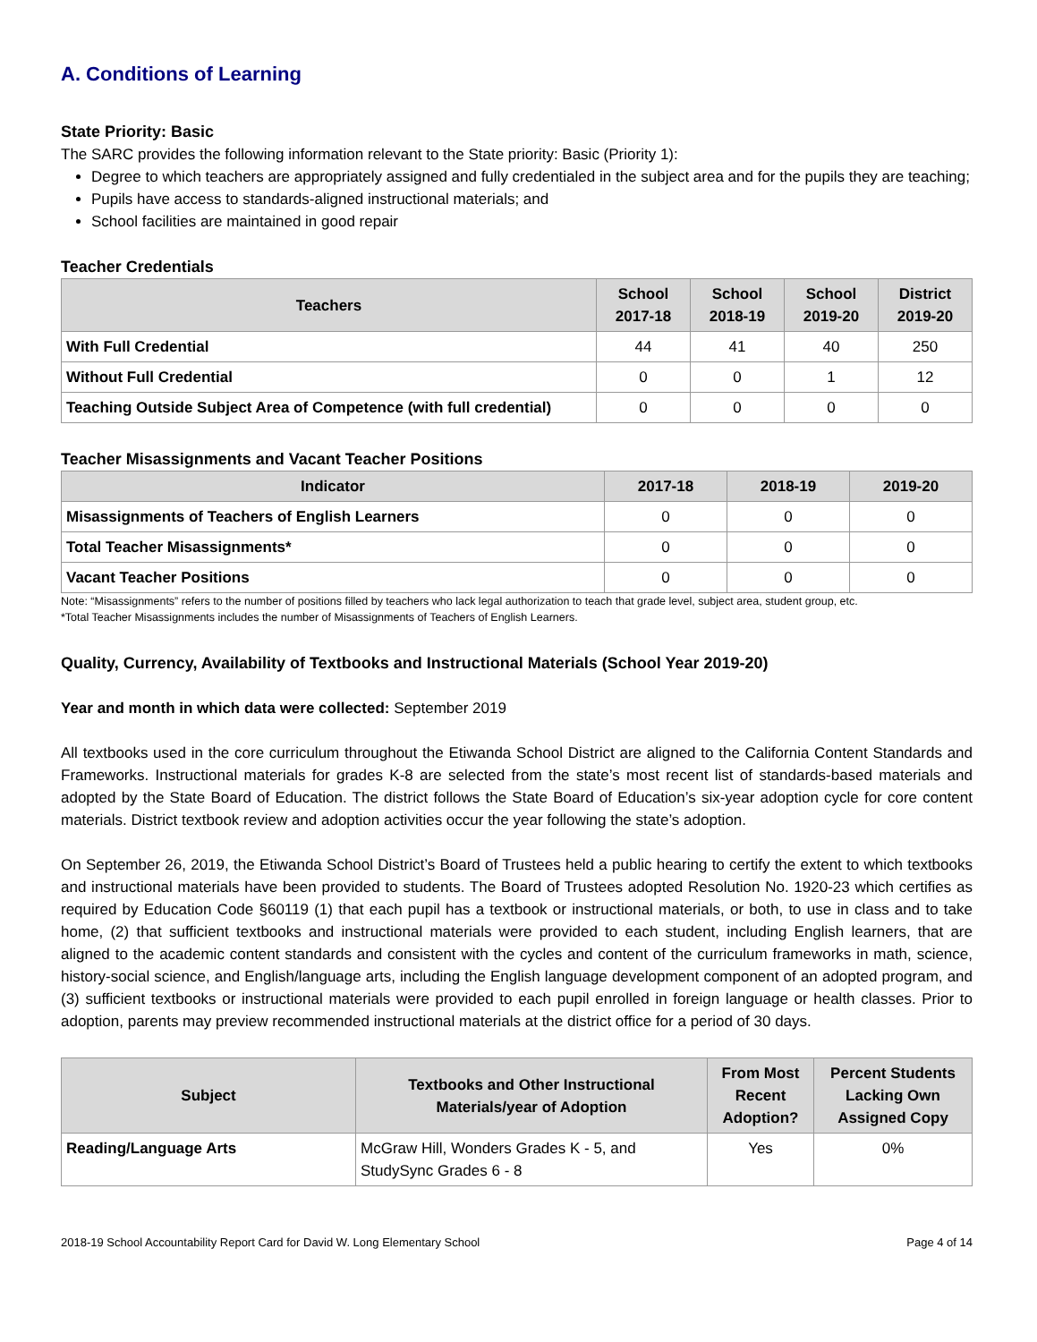A. Conditions of Learning
State Priority: Basic
The SARC provides the following information relevant to the State priority: Basic (Priority 1):
Degree to which teachers are appropriately assigned and fully credentialed in the subject area and for the pupils they are teaching;
Pupils have access to standards-aligned instructional materials; and
School facilities are maintained in good repair
Teacher Credentials
| Teachers | School 2017-18 | School 2018-19 | School 2019-20 | District 2019-20 |
| --- | --- | --- | --- | --- |
| With Full Credential | 44 | 41 | 40 | 250 |
| Without Full Credential | 0 | 0 | 1 | 12 |
| Teaching Outside Subject Area of Competence (with full credential) | 0 | 0 | 0 | 0 |
Teacher Misassignments and Vacant Teacher Positions
| Indicator | 2017-18 | 2018-19 | 2019-20 |
| --- | --- | --- | --- |
| Misassignments of Teachers of English Learners | 0 | 0 | 0 |
| Total Teacher Misassignments* | 0 | 0 | 0 |
| Vacant Teacher Positions | 0 | 0 | 0 |
Note: “Misassignments” refers to the number of positions filled by teachers who lack legal authorization to teach that grade level, subject area, student group, etc.
*Total Teacher Misassignments includes the number of Misassignments of Teachers of English Learners.
Quality, Currency, Availability of Textbooks and Instructional Materials (School Year 2019-20)
Year and month in which data were collected: September 2019
All textbooks used in the core curriculum throughout the Etiwanda School District are aligned to the California Content Standards and Frameworks. Instructional materials for grades K-8 are selected from the state’s most recent list of standards-based materials and adopted by the State Board of Education. The district follows the State Board of Education’s six-year adoption cycle for core content materials. District textbook review and adoption activities occur the year following the state’s adoption.
On September 26, 2019, the Etiwanda School District’s Board of Trustees held a public hearing to certify the extent to which textbooks and instructional materials have been provided to students. The Board of Trustees adopted Resolution No. 1920-23 which certifies as required by Education Code §60119 (1) that each pupil has a textbook or instructional materials, or both, to use in class and to take home, (2) that sufficient textbooks and instructional materials were provided to each student, including English learners, that are aligned to the academic content standards and consistent with the cycles and content of the curriculum frameworks in math, science, history-social science, and English/language arts, including the English language development component of an adopted program, and (3) sufficient textbooks or instructional materials were provided to each pupil enrolled in foreign language or health classes. Prior to adoption, parents may preview recommended instructional materials at the district office for a period of 30 days.
| Subject | Textbooks and Other Instructional Materials/year of Adoption | From Most Recent Adoption? | Percent Students Lacking Own Assigned Copy |
| --- | --- | --- | --- |
| Reading/Language Arts | McGraw Hill, Wonders Grades K - 5, and StudySync Grades 6 - 8 | Yes | 0% |
2018-19 School Accountability Report Card for David W. Long Elementary School Page 4 of 14